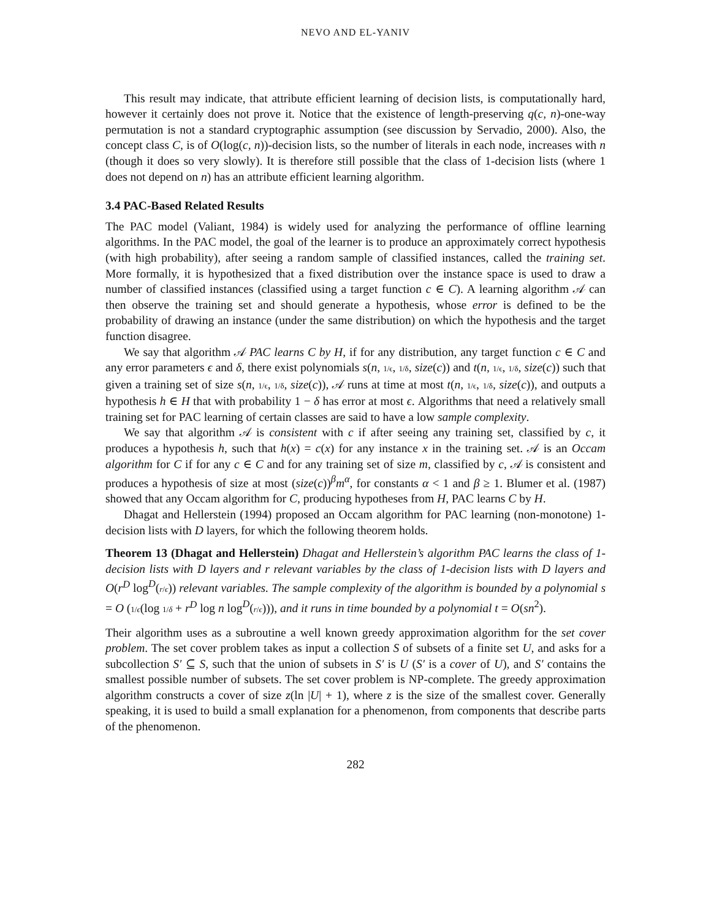NEVO AND EL-YANIV
This result may indicate, that attribute efficient learning of decision lists, is computationally hard, however it certainly does not prove it. Notice that the existence of length-preserving q(c, n)-one-way permutation is not a standard cryptographic assumption (see discussion by Servadio, 2000). Also, the concept class C, is of O(log(c, n))-decision lists, so the number of literals in each node, increases with n (though it does so very slowly). It is therefore still possible that the class of 1-decision lists (where 1 does not depend on n) has an attribute efficient learning algorithm.
3.4 PAC-Based Related Results
The PAC model (Valiant, 1984) is widely used for analyzing the performance of offline learning algorithms. In the PAC model, the goal of the learner is to produce an approximately correct hypothesis (with high probability), after seeing a random sample of classified instances, called the training set. More formally, it is hypothesized that a fixed distribution over the instance space is used to draw a number of classified instances (classified using a target function c ∈ C). A learning algorithm 𝒜 can then observe the training set and should generate a hypothesis, whose error is defined to be the probability of drawing an instance (under the same distribution) on which the hypothesis and the target function disagree.
We say that algorithm 𝒜 PAC learns C by H, if for any distribution, any target function c ∈ C and any error parameters ϵ and δ, there exist polynomials s(n, 1/ϵ, 1/δ, size(c)) and t(n, 1/ϵ, 1/δ, size(c)) such that given a training set of size s(n, 1/ϵ, 1/δ, size(c)), 𝒜 runs at time at most t(n, 1/ϵ, 1/δ, size(c)), and outputs a hypothesis h ∈ H that with probability 1 − δ has error at most ϵ. Algorithms that need a relatively small training set for PAC learning of certain classes are said to have a low sample complexity.
We say that algorithm 𝒜 is consistent with c if after seeing any training set, classified by c, it produces a hypothesis h, such that h(x) = c(x) for any instance x in the training set. 𝒜 is an Occam algorithm for C if for any c ∈ C and for any training set of size m, classified by c, 𝒜 is consistent and produces a hypothesis of size at most (size(c))<sup>β</sup>m<sup>α</sup>, for constants α < 1 and β ≥ 1. Blumer et al. (1987) showed that any Occam algorithm for C, producing hypotheses from H, PAC learns C by H.
Dhagat and Hellerstein (1994) proposed an Occam algorithm for PAC learning (non-monotone) 1-decision lists with D layers, for which the following theorem holds.
Theorem 13 (Dhagat and Hellerstein) Dhagat and Hellerstein’s algorithm PAC learns the class of 1-decision lists with D layers and r relevant variables by the class of 1-decision lists with D layers and O(r<sup>D</sup> log<sup>D</sup>(r/ϵ)) relevant variables. The sample complexity of the algorithm is bounded by a polynomial s = O (1/ϵ(log 1/δ + r<sup>D</sup> log n log<sup>D</sup>(r/ϵ))), and it runs in time bounded by a polynomial t = O(sn<sup>2</sup>).
Their algorithm uses as a subroutine a well known greedy approximation algorithm for the set cover problem. The set cover problem takes as input a collection S of subsets of a finite set U, and asks for a subcollection S′ ⊆ S, such that the union of subsets in S′ is U (S′ is a cover of U), and S′ contains the smallest possible number of subsets. The set cover problem is NP-complete. The greedy approximation algorithm constructs a cover of size z(ln |U| + 1), where z is the size of the smallest cover. Generally speaking, it is used to build a small explanation for a phenomenon, from components that describe parts of the phenomenon.
282